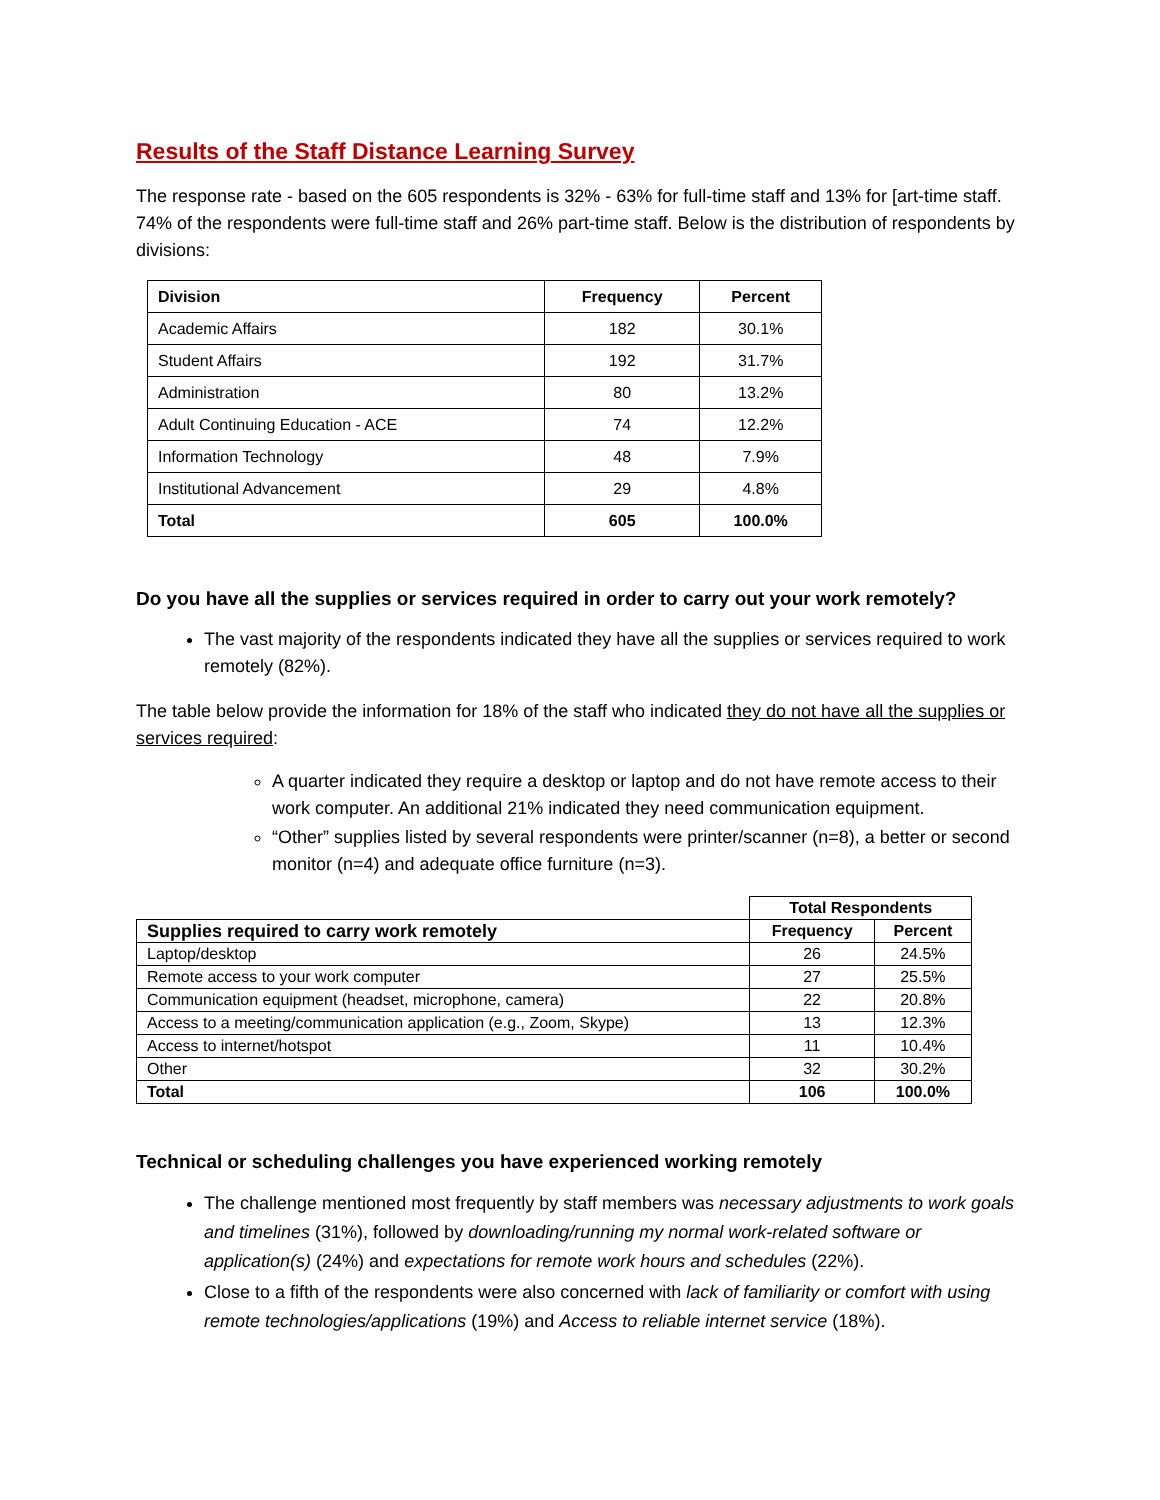Results of the Staff Distance Learning Survey
The response rate - based on the 605 respondents is 32% - 63% for full-time staff and 13% for [art-time staff. 74% of the respondents were full-time staff and 26% part-time staff. Below is the distribution of respondents by divisions:
| Division | Frequency | Percent |
| --- | --- | --- |
| Academic Affairs | 182 | 30.1% |
| Student Affairs | 192 | 31.7% |
| Administration | 80 | 13.2% |
| Adult Continuing Education - ACE | 74 | 12.2% |
| Information Technology | 48 | 7.9% |
| Institutional Advancement | 29 | 4.8% |
| Total | 605 | 100.0% |
Do you have all the supplies or services required in order to carry out your work remotely?
The vast majority of the respondents indicated they have all the supplies or services required to work remotely (82%).
The table below provide the information for 18% of the staff who indicated they do not have all the supplies or services required:
A quarter indicated they require a desktop or laptop and do not have remote access to their work computer. An additional 21% indicated they need communication equipment.
“Other” supplies listed by several respondents were printer/scanner (n=8), a better or second monitor (n=4) and adequate office furniture (n=3).
| | Total Respondents | |
| Supplies required to carry work remotely | Frequency | Percent |
| Laptop/desktop | 26 | 24.5% |
| Remote access to your work computer | 27 | 25.5% |
| Communication equipment (headset, microphone, camera) | 22 | 20.8% |
| Access to a meeting/communication application (e.g., Zoom, Skype) | 13 | 12.3% |
| Access to internet/hotspot | 11 | 10.4% |
| Other | 32 | 30.2% |
| Total | 106 | 100.0% |
Technical or scheduling challenges you have experienced working remotely
The challenge mentioned most frequently by staff members was necessary adjustments to work goals and timelines (31%), followed by downloading/running my normal work-related software or application(s) (24%) and expectations for remote work hours and schedules (22%).
Close to a fifth of the respondents were also concerned with lack of familiarity or comfort with using remote technologies/applications (19%) and Access to reliable internet service (18%).